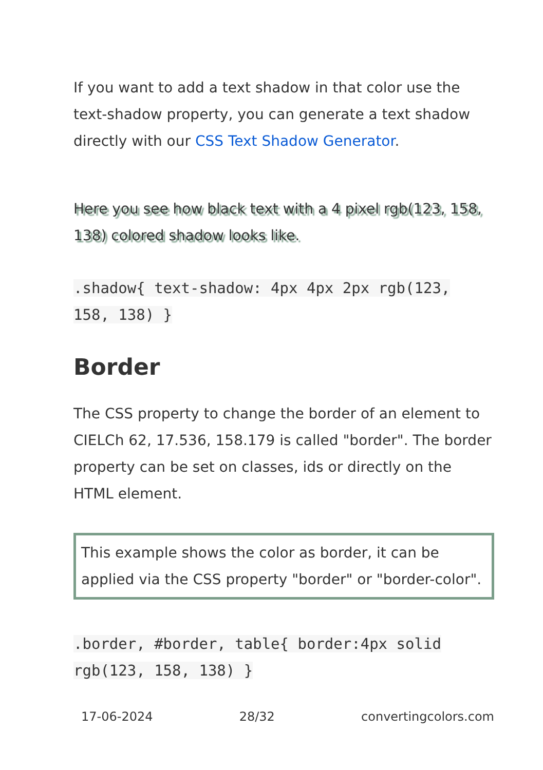If you want to add a text shadow in that color use the text-shadow property, you can generate a text shadow directly with our CSS Text Shadow Generator.
Here you see how black text with a 4 pixel rgb(123, 158, 138) colored shadow looks like.
.shadow{ text-shadow: 4px 4px 2px rgb(123, 158, 138) }
Border
The CSS property to change the border of an element to CIELCh 62, 17.536, 158.179 is called "border". The border property can be set on classes, ids or directly on the HTML element.
This example shows the color as border, it can be applied via the CSS property "border" or "border-color".
.border, #border, table{ border:4px solid rgb(123, 158, 138) }
17-06-2024 28/32 convertingcolors.com